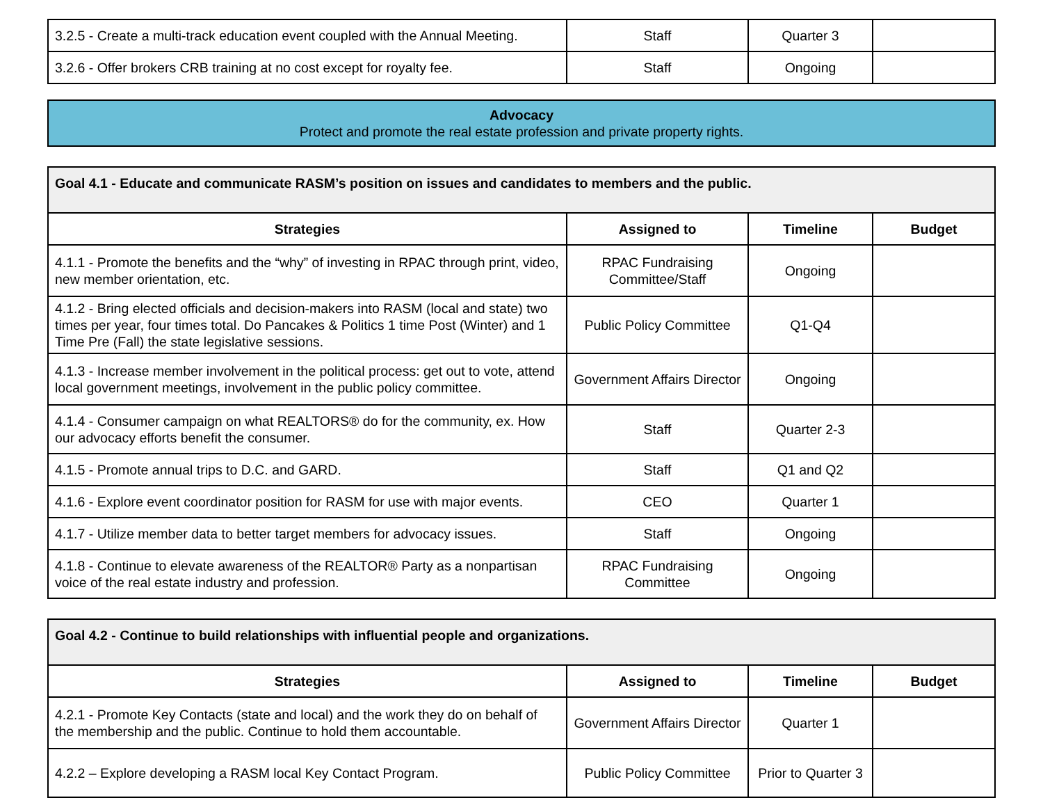| 3.2.5 - Create a multi-track education event coupled with the Annual Meeting. | Staff | Quarter 3 | |
| 3.2.6 - Offer brokers CRB training at no cost except for royalty fee. | Staff | Ongoing | |
Advocacy
Protect and promote the real estate profession and private property rights.
| Goal 4.1 - Educate and communicate RASM’s position on issues and candidates to members and the public. | | | |
| --- | --- | --- | --- |
| Strategies | Assigned to | Timeline | Budget |
| 4.1.1 - Promote the benefits and the “why” of investing in RPAC through print, video, new member orientation, etc. | RPAC Fundraising Committee/Staff | Ongoing | |
| 4.1.2 - Bring elected officials and decision-makers into RASM (local and state) two times per year, four times total. Do Pancakes & Politics 1 time Post (Winter) and 1 Time Pre (Fall) the state legislative sessions. | Public Policy Committee | Q1-Q4 | |
| 4.1.3 - Increase member involvement in the political process: get out to vote, attend local government meetings, involvement in the public policy committee. | Government Affairs Director | Ongoing | |
| 4.1.4 - Consumer campaign on what REALTORS® do for the community, ex. How our advocacy efforts benefit the consumer. | Staff | Quarter 2-3 | |
| 4.1.5 - Promote annual trips to D.C. and GARD. | Staff | Q1 and Q2 | |
| 4.1.6 - Explore event coordinator position for RASM for use with major events. | CEO | Quarter 1 | |
| 4.1.7 - Utilize member data to better target members for advocacy issues. | Staff | Ongoing | |
| 4.1.8 - Continue to elevate awareness of the REALTOR® Party as a nonpartisan voice of the real estate industry and profession. | RPAC Fundraising Committee | Ongoing | |
| Goal 4.2 - Continue to build relationships with influential people and organizations. | | | |
| --- | --- | --- | --- |
| Strategies | Assigned to | Timeline | Budget |
| 4.2.1 - Promote Key Contacts (state and local) and the work they do on behalf of the membership and the public. Continue to hold them accountable. | Government Affairs Director | Quarter 1 | |
| 4.2.2 – Explore developing a RASM local Key Contact Program. | Public Policy Committee | Prior to Quarter 3 | |